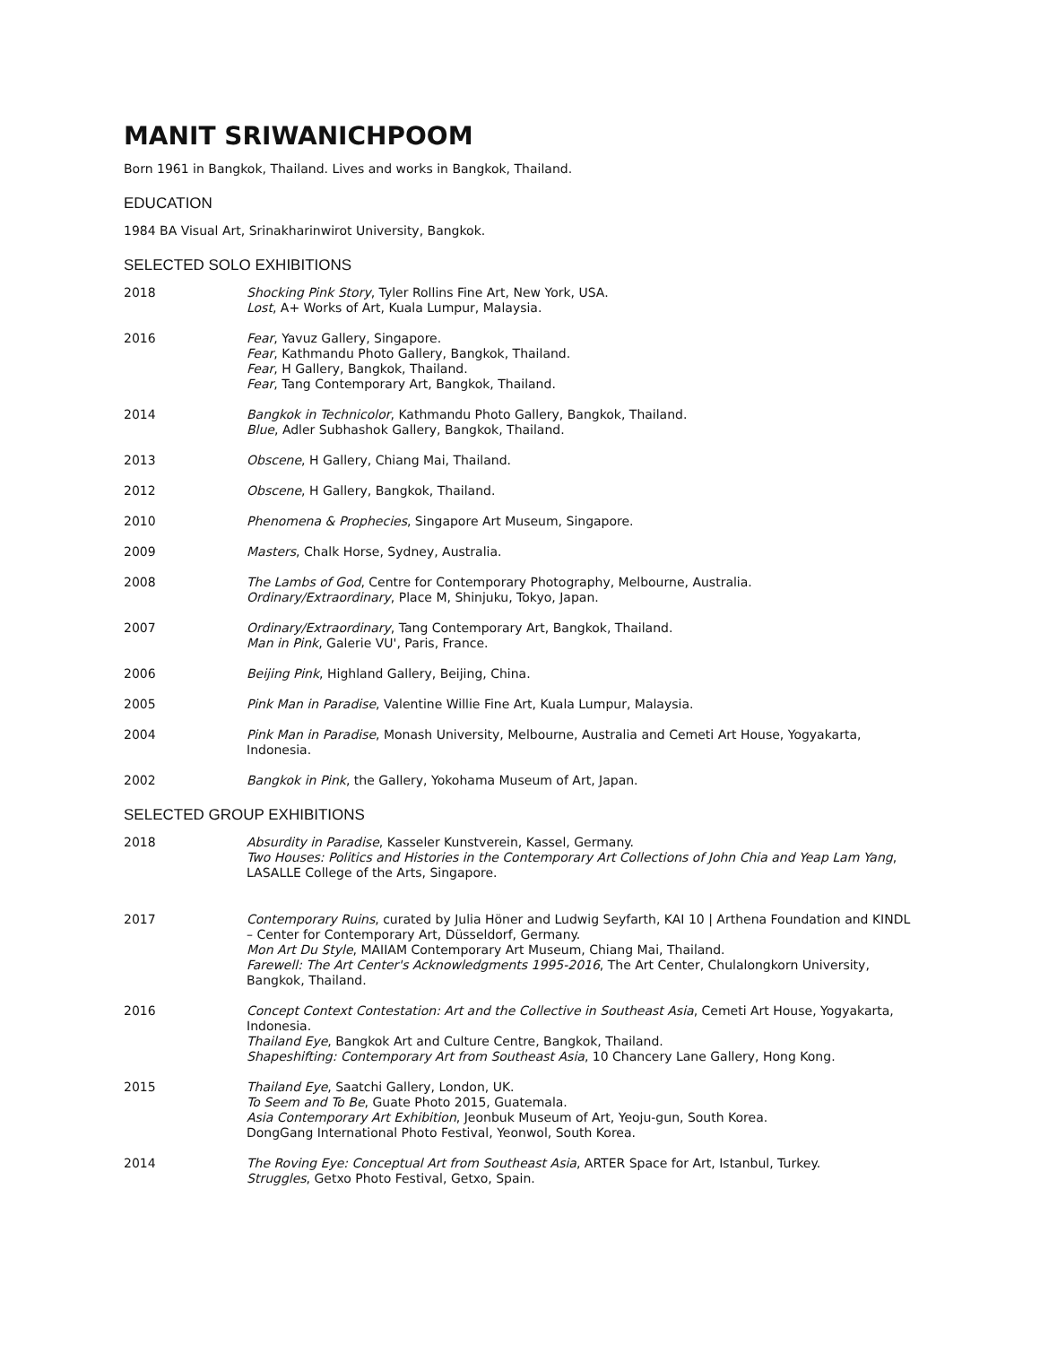MANIT SRIWANICHPOOM
Born 1961 in Bangkok, Thailand. Lives and works in Bangkok, Thailand.
EDUCATION
1984 BA Visual Art, Srinakharinwirot University, Bangkok.
SELECTED SOLO EXHIBITIONS
2018 Shocking Pink Story, Tyler Rollins Fine Art, New York, USA.
Lost, A+ Works of Art, Kuala Lumpur, Malaysia.
2016 Fear, Yavuz Gallery, Singapore.
Fear, Kathmandu Photo Gallery, Bangkok, Thailand.
Fear, H Gallery, Bangkok, Thailand.
Fear, Tang Contemporary Art, Bangkok, Thailand.
2014 Bangkok in Technicolor, Kathmandu Photo Gallery, Bangkok, Thailand.
Blue, Adler Subhashok Gallery, Bangkok, Thailand.
2013 Obscene, H Gallery, Chiang Mai, Thailand.
2012 Obscene, H Gallery, Bangkok, Thailand.
2010 Phenomena & Prophecies, Singapore Art Museum, Singapore.
2009 Masters, Chalk Horse, Sydney, Australia.
2008 The Lambs of God, Centre for Contemporary Photography, Melbourne, Australia.
Ordinary/Extraordinary, Place M, Shinjuku, Tokyo, Japan.
2007 Ordinary/Extraordinary, Tang Contemporary Art, Bangkok, Thailand.
Man in Pink, Galerie VU', Paris, France.
2006 Beijing Pink, Highland Gallery, Beijing, China.
2005 Pink Man in Paradise, Valentine Willie Fine Art, Kuala Lumpur, Malaysia.
2004 Pink Man in Paradise, Monash University, Melbourne, Australia and Cemeti Art House, Yogyakarta, Indonesia.
2002 Bangkok in Pink, the Gallery, Yokohama Museum of Art, Japan.
SELECTED GROUP EXHIBITIONS
2018 Absurdity in Paradise, Kasseler Kunstverein, Kassel, Germany.
Two Houses: Politics and Histories in the Contemporary Art Collections of John Chia and Yeap Lam Yang, LASALLE College of the Arts, Singapore.
2017 Contemporary Ruins, curated by Julia Höner and Ludwig Seyfarth, KAI 10 | Arthena Foundation and KINDL – Center for Contemporary Art, Düsseldorf, Germany.
Mon Art Du Style, MAIIAM Contemporary Art Museum, Chiang Mai, Thailand.
Farewell: The Art Center's Acknowledgments 1995-2016, The Art Center, Chulalongkorn University, Bangkok, Thailand.
2016 Concept Context Contestation: Art and the Collective in Southeast Asia, Cemeti Art House, Yogyakarta, Indonesia.
Thailand Eye, Bangkok Art and Culture Centre, Bangkok, Thailand.
Shapeshifting: Contemporary Art from Southeast Asia, 10 Chancery Lane Gallery, Hong Kong.
2015 Thailand Eye, Saatchi Gallery, London, UK.
To Seem and To Be, Guate Photo 2015, Guatemala.
Asia Contemporary Art Exhibition, Jeonbuk Museum of Art, Yeoju-gun, South Korea.
DongGang International Photo Festival, Yeonwol, South Korea.
2014 The Roving Eye: Conceptual Art from Southeast Asia, ARTER Space for Art, Istanbul, Turkey.
Struggles, Getxo Photo Festival, Getxo, Spain.